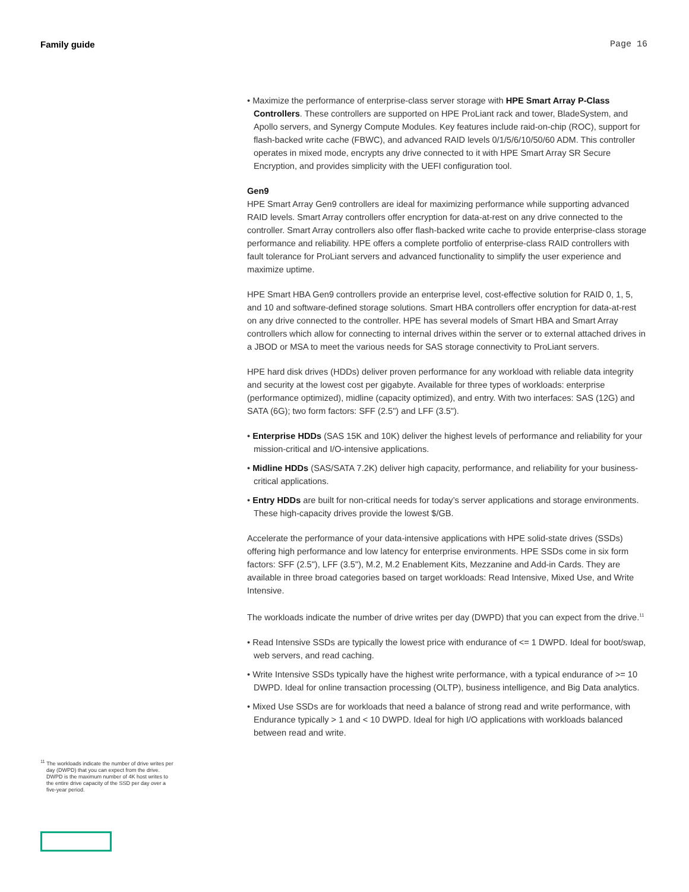Family guide Page 16
• Maximize the performance of enterprise-class server storage with HPE Smart Array P-Class Controllers. These controllers are supported on HPE ProLiant rack and tower, BladeSystem, and Apollo servers, and Synergy Compute Modules. Key features include raid-on-chip (ROC), support for flash-backed write cache (FBWC), and advanced RAID levels 0/1/5/6/10/50/60 ADM. This controller operates in mixed mode, encrypts any drive connected to it with HPE Smart Array SR Secure Encryption, and provides simplicity with the UEFI configuration tool.
Gen9
HPE Smart Array Gen9 controllers are ideal for maximizing performance while supporting advanced RAID levels. Smart Array controllers offer encryption for data-at-rest on any drive connected to the controller. Smart Array controllers also offer flash-backed write cache to provide enterprise-class storage performance and reliability. HPE offers a complete portfolio of enterprise-class RAID controllers with fault tolerance for ProLiant servers and advanced functionality to simplify the user experience and maximize uptime.
HPE Smart HBA Gen9 controllers provide an enterprise level, cost-effective solution for RAID 0, 1, 5, and 10 and software-defined storage solutions. Smart HBA controllers offer encryption for data-at-rest on any drive connected to the controller. HPE has several models of Smart HBA and Smart Array controllers which allow for connecting to internal drives within the server or to external attached drives in a JBOD or MSA to meet the various needs for SAS storage connectivity to ProLiant servers.
HPE hard disk drives (HDDs) deliver proven performance for any workload with reliable data integrity and security at the lowest cost per gigabyte. Available for three types of workloads: enterprise (performance optimized), midline (capacity optimized), and entry. With two interfaces: SAS (12G) and SATA (6G); two form factors: SFF (2.5") and LFF (3.5").
• Enterprise HDDs (SAS 15K and 10K) deliver the highest levels of performance and reliability for your mission-critical and I/O-intensive applications.
• Midline HDDs (SAS/SATA 7.2K) deliver high capacity, performance, and reliability for your business-critical applications.
• Entry HDDs are built for non-critical needs for today’s server applications and storage environments. These high-capacity drives provide the lowest $/GB.
Accelerate the performance of your data-intensive applications with HPE solid-state drives (SSDs) offering high performance and low latency for enterprise environments. HPE SSDs come in six form factors: SFF (2.5"), LFF (3.5"), M.2, M.2 Enablement Kits, Mezzanine and Add-in Cards. They are available in three broad categories based on target workloads: Read Intensive, Mixed Use, and Write Intensive.
The workloads indicate the number of drive writes per day (DWPD) that you can expect from the drive.<sup>11</sup>
• Read Intensive SSDs are typically the lowest price with endurance of <= 1 DWPD. Ideal for boot/swap, web servers, and read caching.
• Write Intensive SSDs typically have the highest write performance, with a typical endurance of >= 10 DWPD. Ideal for online transaction processing (OLTP), business intelligence, and Big Data analytics.
• Mixed Use SSDs are for workloads that need a balance of strong read and write performance, with Endurance typically > 1 and < 10 DWPD. Ideal for high I/O applications with workloads balanced between read and write.
<sup>11</sup> The workloads indicate the number of drive writes per day (DWPD) that you can expect from the drive. DWPD is the maximum number of 4K host writes to the entire drive capacity of the SSD per day over a five-year period.